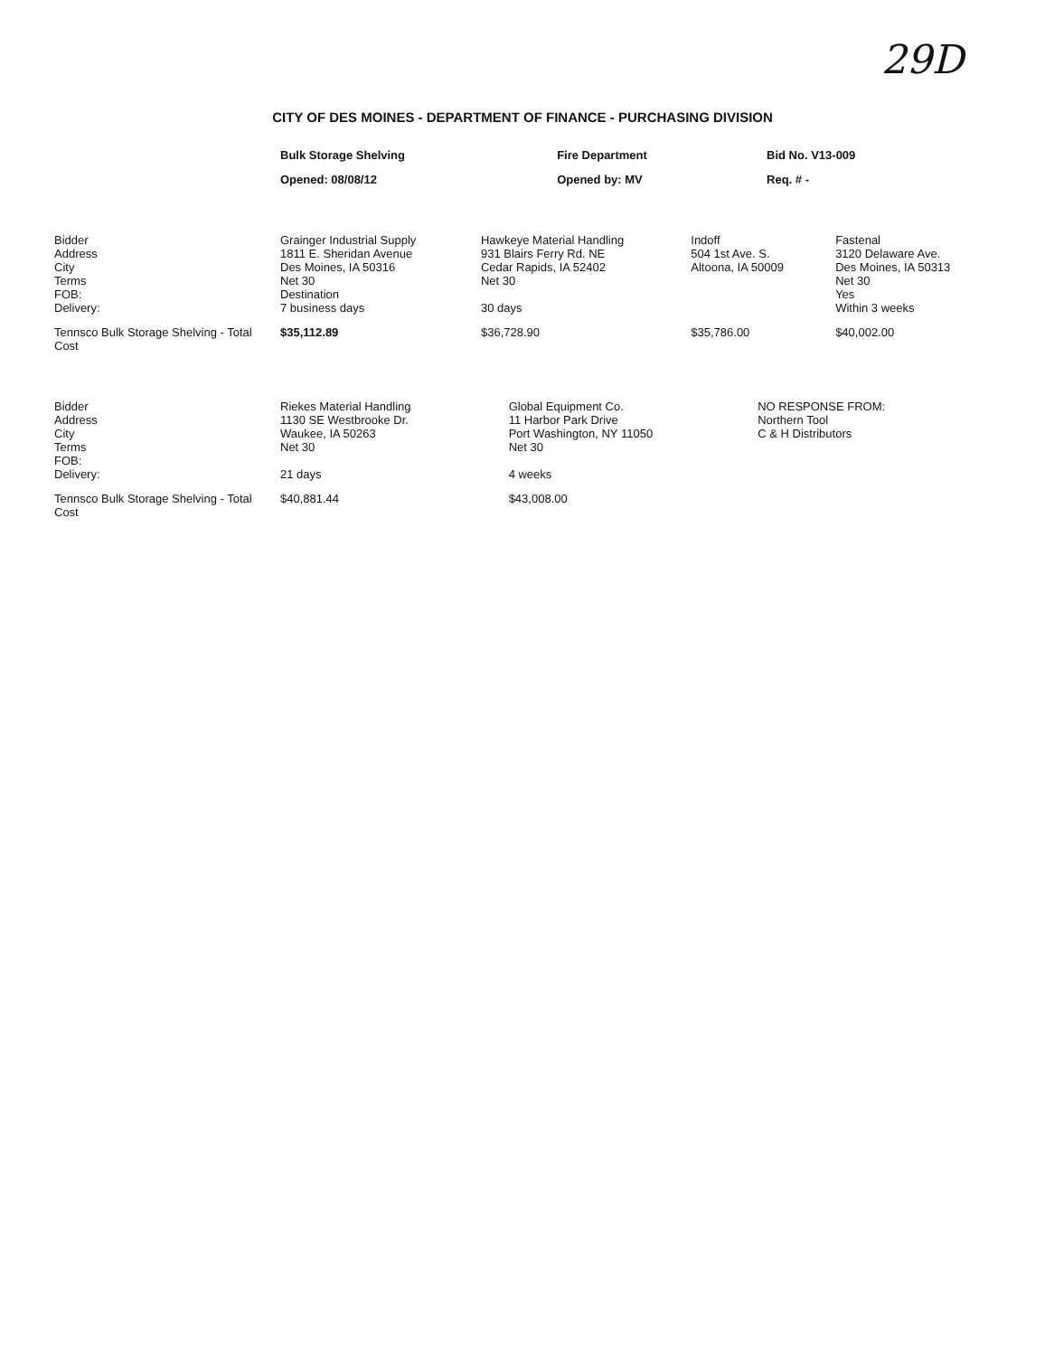29D
CITY OF DES MOINES - DEPARTMENT OF FINANCE - PURCHASING DIVISION
| | Bulk Storage Shelving | Fire Department | Bid No. V13-009 | |
| | Opened: 08/08/12 | Opened by: MV | Req. # - | |
| Bidder Address City Terms FOB: Delivery: | Grainger Industrial Supply 1811 E. Sheridan Avenue Des Moines, IA 50316 Net 30 Destination 7 business days | Hawkeye Material Handling 931 Blairs Ferry Rd. NE Cedar Rapids, IA 52402 Net 30 30 days | Indoff 504 1st Ave. S. Altoona, IA 50009 | Fastenal 3120 Delaware Ave. Des Moines, IA 50313 Net 30 Yes Within 3 weeks |
| Tennsco Bulk Storage Shelving - Total Cost | $35,112.89 | $36,728.90 | $35,786.00 | $40,002.00 |
| Bidder Address City Terms FOB: Delivery: | Riekes Material Handling 1130 SE Westbrooke Dr. Waukee, IA 50263 Net 30 21 days | Global Equipment Co. 11 Harbor Park Drive Port Washington, NY 11050 Net 30 4 weeks | NO RESPONSE FROM: Northern Tool C & H Distributors | |
| Tennsco Bulk Storage Shelving - Total Cost | $40,881.44 | $43,008.00 | | |